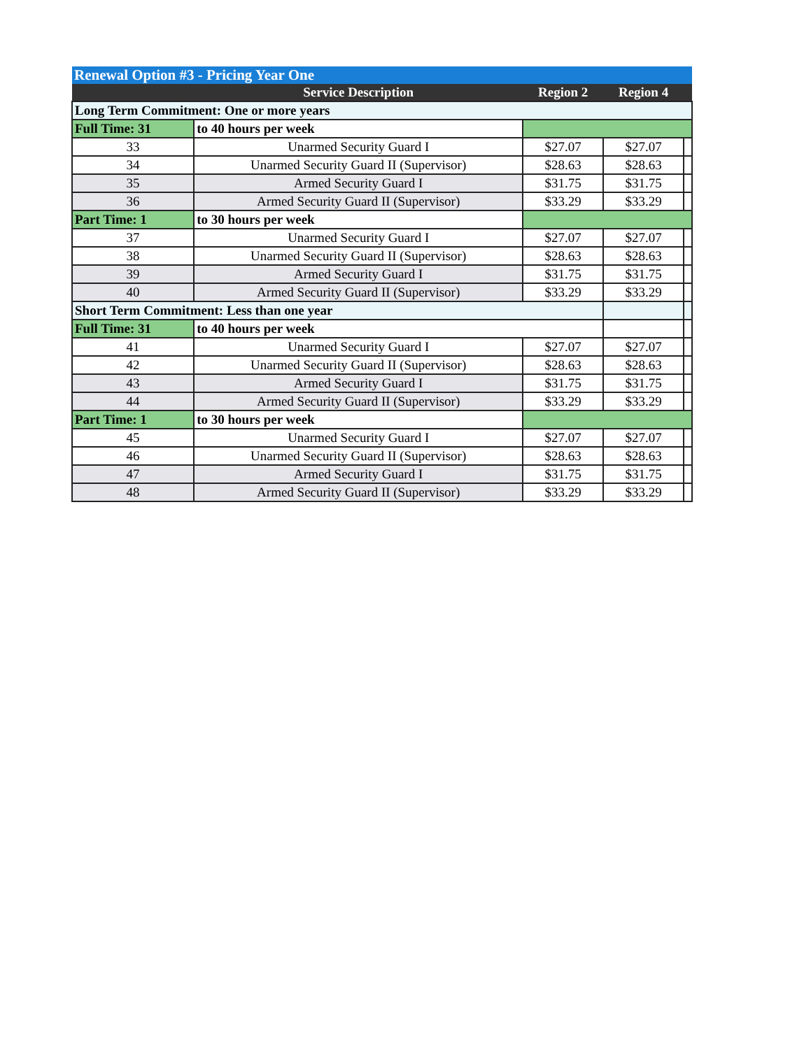| Renewal Option #3 - Pricing Year One | | | | |
| | Service Description | Region 2 | Region 4 | |
| Long Term Commitment: One or more years | | | | |
| Full Time: 31 | to 40 hours per week | | | |
| 33 | Unarmed Security Guard I | $27.07 | $27.07 | |
| 34 | Unarmed Security Guard II (Supervisor) | $28.63 | $28.63 | |
| 35 | Armed Security Guard I | $31.75 | $31.75 | |
| 36 | Armed Security Guard II (Supervisor) | $33.29 | $33.29 | |
| Part Time: 1 | to 30 hours per week | | | |
| 37 | Unarmed Security Guard I | $27.07 | $27.07 | |
| 38 | Unarmed Security Guard II (Supervisor) | $28.63 | $28.63 | |
| 39 | Armed Security Guard I | $31.75 | $31.75 | |
| 40 | Armed Security Guard II (Supervisor) | $33.29 | $33.29 | |
| Short Term Commitment: Less than one year | | | | |
| Full Time: 31 | to 40 hours per week | | | |
| 41 | Unarmed Security Guard I | $27.07 | $27.07 | |
| 42 | Unarmed Security Guard II (Supervisor) | $28.63 | $28.63 | |
| 43 | Armed Security Guard I | $31.75 | $31.75 | |
| 44 | Armed Security Guard II (Supervisor) | $33.29 | $33.29 | |
| Part Time: 1 | to 30 hours per week | | | |
| 45 | Unarmed Security Guard I | $27.07 | $27.07 | |
| 46 | Unarmed Security Guard II (Supervisor) | $28.63 | $28.63 | |
| 47 | Armed Security Guard I | $31.75 | $31.75 | |
| 48 | Armed Security Guard II (Supervisor) | $33.29 | $33.29 | |